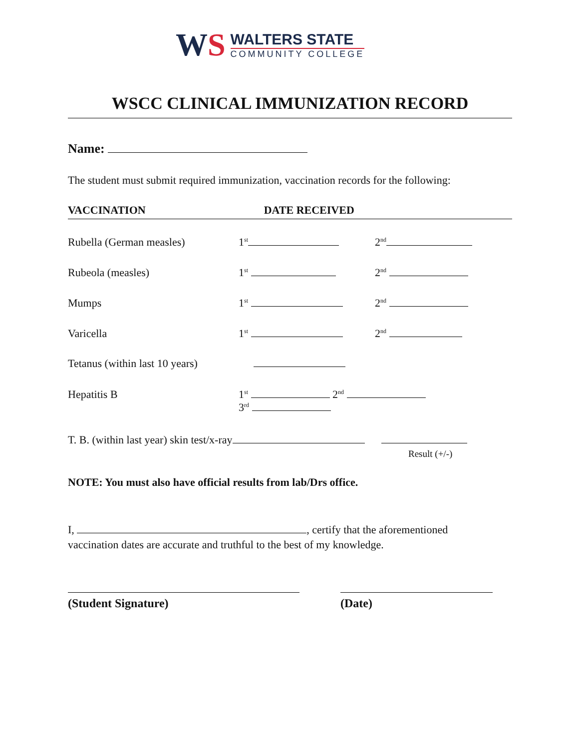WS
WALTERS STATE
COMMUNITY COLLEGE
WSCC CLINICAL IMMUNIZATION RECORD
Name:
The student must submit required immunization, vaccination records for the following:
VACCINATION DATE RECEIVED
Rubella (German measles) 1<sup>st</sup> 2<sup>nd</sup>
Rubeola (measles) 1<sup>st</sup> 2<sup>nd</sup>
Mumps 1<sup>st</sup> 2<sup>nd</sup>
Varicella 1<sup>st</sup> 2<sup>nd</sup>
Tetanus (within last 10 years)
Hepatitis B 1<sup>st</sup> 2<sup>nd</sup>
3<sup>rd</sup>
T. B. (within last year) skin test/x-ray
Result (+/-)
NOTE: You must also have official results from lab/Drs office.
I, , certify that the aforementioned
vaccination dates are accurate and truthful to the best of my knowledge.
(Student Signature) (Date)